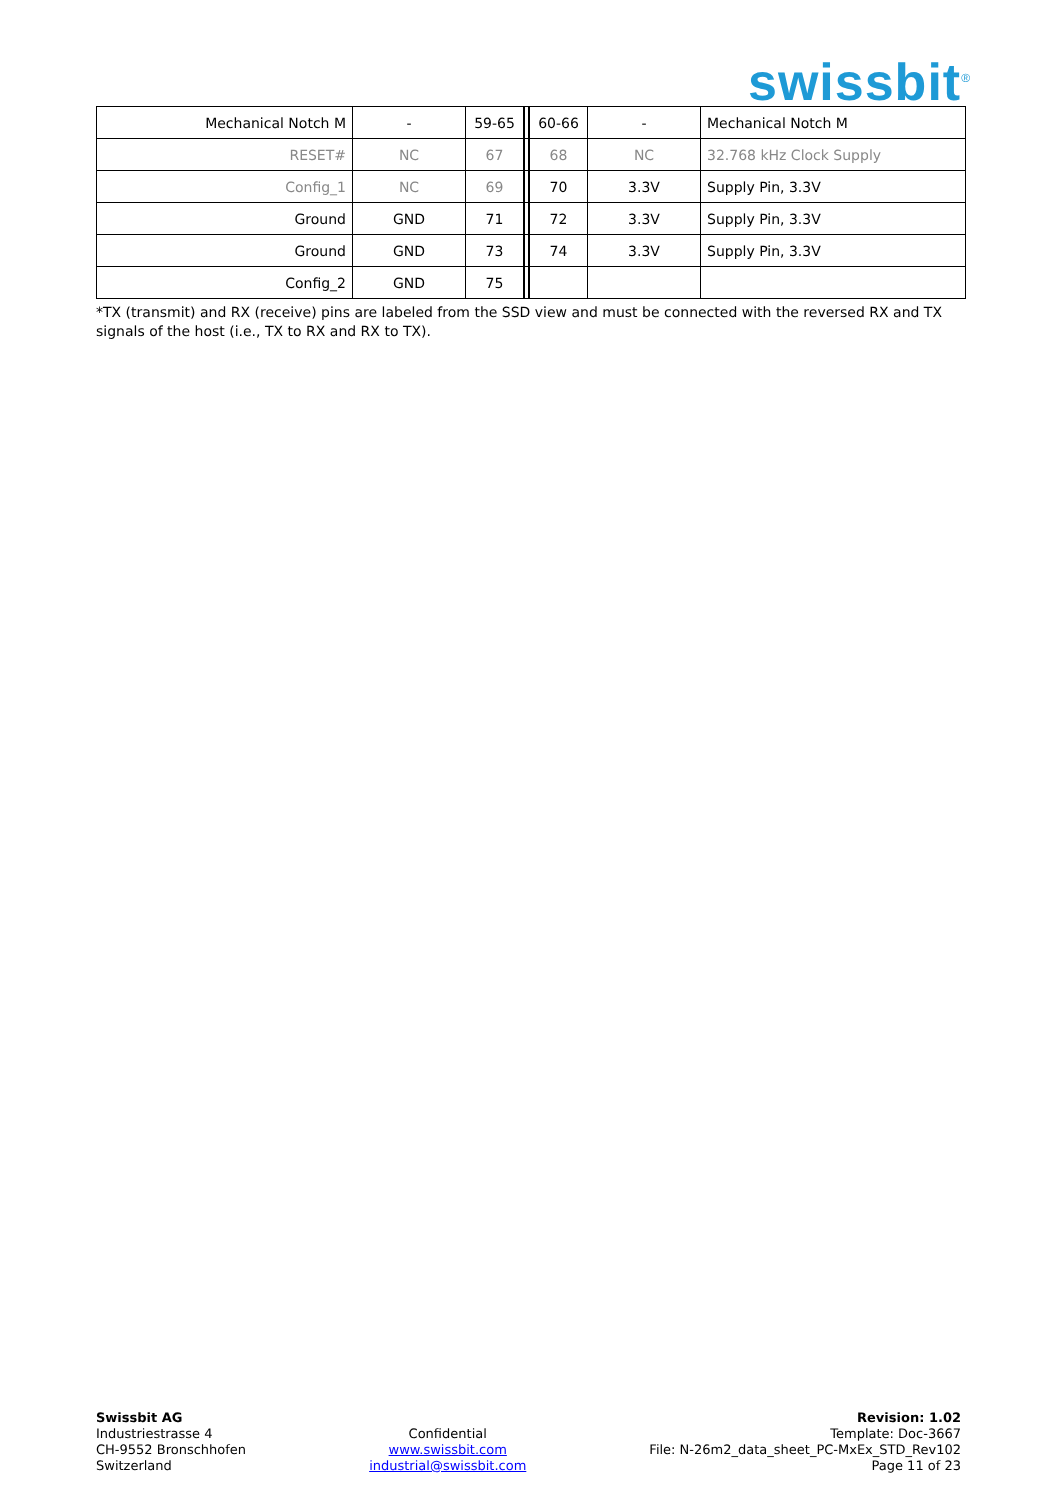swissbit<sup>®</sup>
| Mechanical Notch M | - | 59-65 | | 60-66 | - | Mechanical Notch M |
| RESET# | NC | 67 | | 68 | NC | 32.768 kHz Clock Supply |
| Config_1 | NC | 69 | | 70 | 3.3V | Supply Pin, 3.3V |
| Ground | GND | 71 | | 72 | 3.3V | Supply Pin, 3.3V |
| Ground | GND | 73 | | 74 | 3.3V | Supply Pin, 3.3V |
| Config_2 | GND | 75 | | | | |
*TX (transmit) and RX (receive) pins are labeled from the SSD view and must be connected with the reversed RX and TX signals of the host (i.e., TX to RX and RX to TX).
Swissbit AG
Industriestrasse 4
CH-9552 Bronschhofen
Switzerland
Confidential
www.swissbit.com
industrial@swissbit.com
Revision: 1.02
Template: Doc-3667
File: N-26m2_data_sheet_PC-MxEx_STD_Rev102
Page 11 of 23